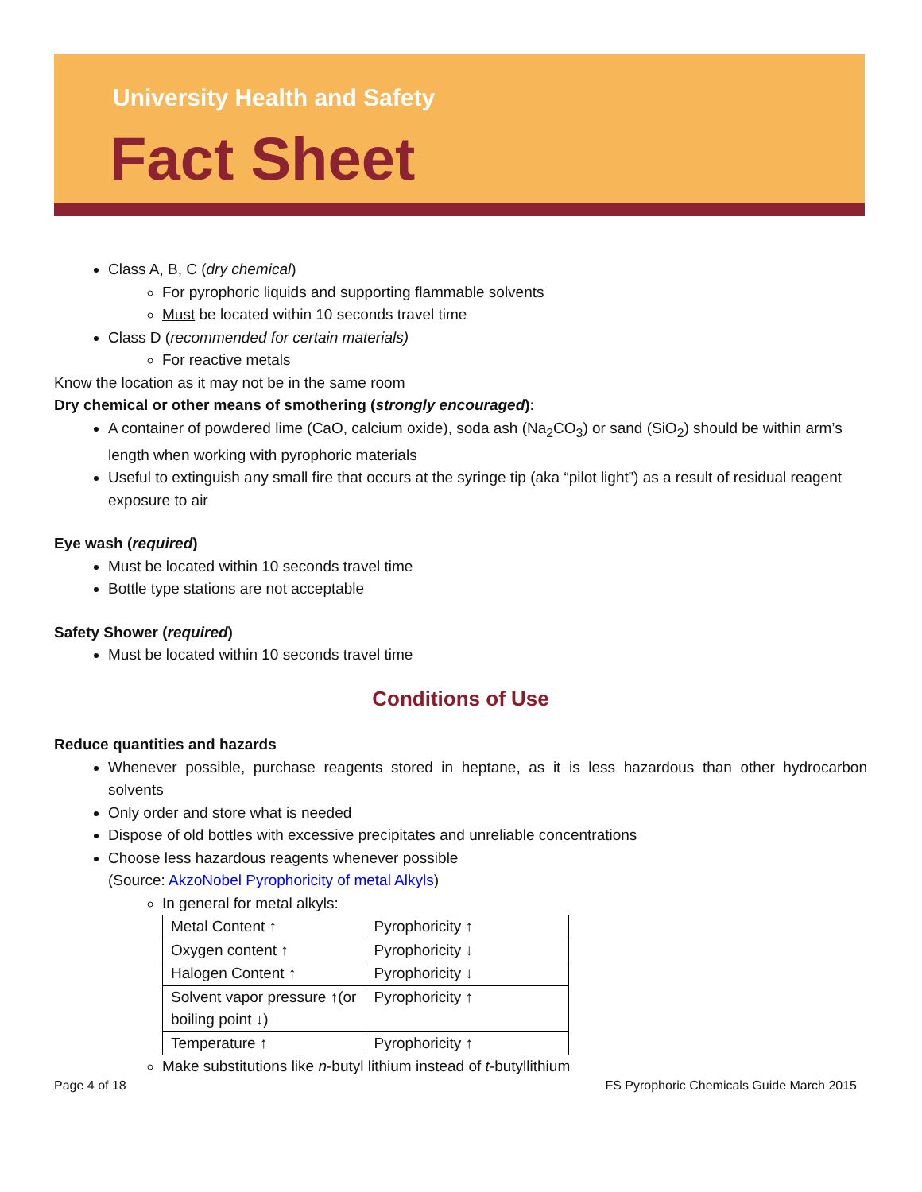University Health and Safety
Fact Sheet
Class A, B, C (dry chemical)
For pyrophoric liquids and supporting flammable solvents
Must be located within 10 seconds travel time
Class D (recommended for certain materials)
For reactive metals
Know the location as it may not be in the same room
Dry chemical or other means of smothering (strongly encouraged):
A container of powdered lime (CaO, calcium oxide), soda ash (Na<sub>2</sub>CO<sub>3</sub>) or sand (SiO<sub>2</sub>) should be within arm’s length when working with pyrophoric materials
Useful to extinguish any small fire that occurs at the syringe tip (aka “pilot light”) as a result of residual reagent exposure to air
Eye wash (required)
Must be located within 10 seconds travel time
Bottle type stations are not acceptable
Safety Shower (required)
Must be located within 10 seconds travel time
Conditions of Use
Reduce quantities and hazards
Whenever possible, purchase reagents stored in heptane, as it is less hazardous than other hydrocarbon solvents
Only order and store what is needed
Dispose of old bottles with excessive precipitates and unreliable concentrations
Choose less hazardous reagents whenever possible
(Source: AkzoNobel Pyrophoricity of metal Alkyls)
In general for metal alkyls:
| Metal Content ↑ | Pyrophoricity ↑ |
| Oxygen content ↑ | Pyrophoricity ↓ |
| Halogen Content ↑ | Pyrophoricity ↓ |
| Solvent vapor pressure ↑(or boiling point ↓) | Pyrophoricity ↑ |
| Temperature ↑ | Pyrophoricity ↑ |
Make substitutions like n-butyl lithium instead of t-butyllithium
Page 4 of 18 FS Pyrophoric Chemicals Guide March 2015